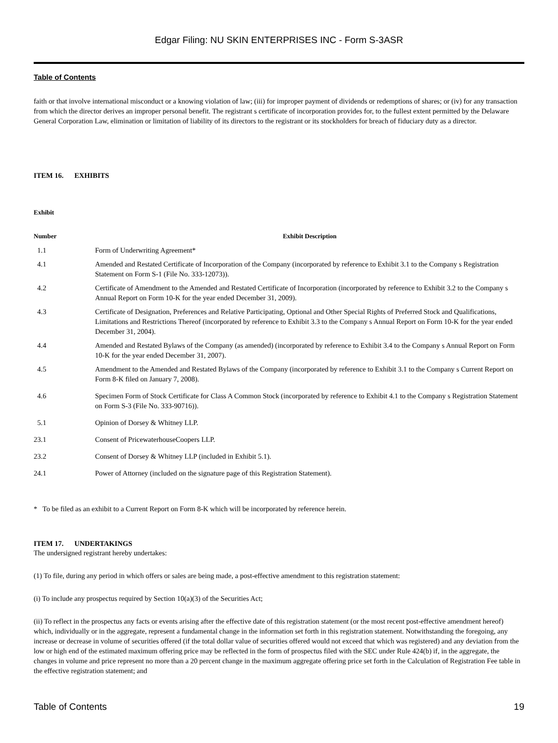Edgar Filing: NU SKIN ENTERPRISES INC - Form S-3ASR
Table of Contents
faith or that involve international misconduct or a knowing violation of law; (iii) for improper payment of dividends or redemptions of shares; or (iv) for any transaction from which the director derives an improper personal benefit. The registrant s certificate of incorporation provides for, to the fullest extent permitted by the Delaware General Corporation Law, elimination or limitation of liability of its directors to the registrant or its stockholders for breach of fiduciary duty as a director.
ITEM 16. EXHIBITS
| Exhibit | |
| --- | --- |
| Number | Exhibit Description |
| 1.1 | Form of Underwriting Agreement* |
| 4.1 | Amended and Restated Certificate of Incorporation of the Company (incorporated by reference to Exhibit 3.1 to the Company s Registration Statement on Form S-1 (File No. 333-12073)). |
| 4.2 | Certificate of Amendment to the Amended and Restated Certificate of Incorporation (incorporated by reference to Exhibit 3.2 to the Company s Annual Report on Form 10-K for the year ended December 31, 2009). |
| 4.3 | Certificate of Designation, Preferences and Relative Participating, Optional and Other Special Rights of Preferred Stock and Qualifications, Limitations and Restrictions Thereof (incorporated by reference to Exhibit 3.3 to the Company s Annual Report on Form 10-K for the year ended December 31, 2004). |
| 4.4 | Amended and Restated Bylaws of the Company (as amended) (incorporated by reference to Exhibit 3.4 to the Company s Annual Report on Form 10-K for the year ended December 31, 2007). |
| 4.5 | Amendment to the Amended and Restated Bylaws of the Company (incorporated by reference to Exhibit 3.1 to the Company s Current Report on Form 8-K filed on January 7, 2008). |
| 4.6 | Specimen Form of Stock Certificate for Class A Common Stock (incorporated by reference to Exhibit 4.1 to the Company s Registration Statement on Form S-3 (File No. 333-90716)). |
| 5.1 | Opinion of Dorsey & Whitney LLP. |
| 23.1 | Consent of PricewaterhouseCoopers LLP. |
| 23.2 | Consent of Dorsey & Whitney LLP (included in Exhibit 5.1). |
| 24.1 | Power of Attorney (included on the signature page of this Registration Statement). |
* To be filed as an exhibit to a Current Report on Form 8-K which will be incorporated by reference herein.
ITEM 17. UNDERTAKINGS
The undersigned registrant hereby undertakes:
(1) To file, during any period in which offers or sales are being made, a post-effective amendment to this registration statement:
(i) To include any prospectus required by Section 10(a)(3) of the Securities Act;
(ii) To reflect in the prospectus any facts or events arising after the effective date of this registration statement (or the most recent post-effective amendment hereof) which, individually or in the aggregate, represent a fundamental change in the information set forth in this registration statement. Notwithstanding the foregoing, any increase or decrease in volume of securities offered (if the total dollar value of securities offered would not exceed that which was registered) and any deviation from the low or high end of the estimated maximum offering price may be reflected in the form of prospectus filed with the SEC under Rule 424(b) if, in the aggregate, the changes in volume and price represent no more than a 20 percent change in the maximum aggregate offering price set forth in the Calculation of Registration Fee table in the effective registration statement; and
Table of Contents 19